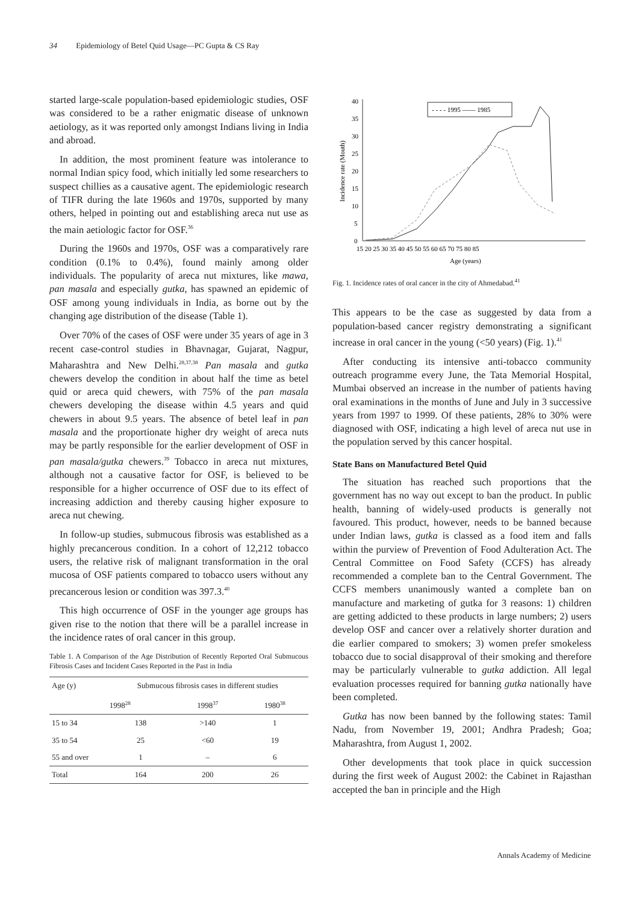34 Epidemiology of Betel Quid Usage—PC Gupta & CS Ray
started large-scale population-based epidemiologic studies, OSF was considered to be a rather enigmatic disease of unknown aetiology, as it was reported only amongst Indians living in India and abroad.
In addition, the most prominent feature was intolerance to normal Indian spicy food, which initially led some researchers to suspect chillies as a causative agent. The epidemiologic research of TIFR during the late 1960s and 1970s, supported by many others, helped in pointing out and establishing areca nut use as the main aetiologic factor for OSF.<sup>36</sup>
During the 1960s and 1970s, OSF was a comparatively rare condition (0.1% to 0.4%), found mainly among older individuals. The popularity of areca nut mixtures, like mawa, pan masala and especially gutka, has spawned an epidemic of OSF among young individuals in India, as borne out by the changing age distribution of the disease (Table 1).
Over 70% of the cases of OSF were under 35 years of age in 3 recent case-control studies in Bhavnagar, Gujarat, Nagpur, Maharashtra and New Delhi.<sup>28,37,38</sup> Pan masala and gutka chewers develop the condition in about half the time as betel quid or areca quid chewers, with 75% of the pan masala chewers developing the disease within 4.5 years and quid chewers in about 9.5 years. The absence of betel leaf in pan masala and the proportionate higher dry weight of areca nuts may be partly responsible for the earlier development of OSF in pan masala/gutka chewers.<sup>39</sup> Tobacco in areca nut mixtures, although not a causative factor for OSF, is believed to be responsible for a higher occurrence of OSF due to its effect of increasing addiction and thereby causing higher exposure to areca nut chewing.
In follow-up studies, submucous fibrosis was established as a highly precancerous condition. In a cohort of 12,212 tobacco users, the relative risk of malignant transformation in the oral mucosa of OSF patients compared to tobacco users without any precancerous lesion or condition was 397.3.<sup>40</sup>
This high occurrence of OSF in the younger age groups has given rise to the notion that there will be a parallel increase in the incidence rates of oral cancer in this group.
Table 1. A Comparison of the Age Distribution of Recently Reported Oral Submucous Fibrosis Cases and Incident Cases Reported in the Past in India
| Age (y) | Submucous fibrosis cases in different studies | | |
| --- | --- | --- | --- |
| | 1998<sup>28</sup> | 1998<sup>37</sup> | 1980<sup>38</sup> |
| 15 to 34 | 138 | >140 | 1 |
| 35 to 54 | 25 | <60 | 19 |
| 55 and over | 1 | – | 6 |
| Total | 164 | 200 | 26 |
Incidence rate (Mouth)
0
5
10
15
20
25
30
35
40
15 20 25 30 35 40 45 50 55 60 65 70 75 80 85
Age (years)
- - - - 1995 —— 1985
Fig. 1. Incidence rates of oral cancer in the city of Ahmedabad.<sup>41</sup>
This appears to be the case as suggested by data from a population-based cancer registry demonstrating a significant increase in oral cancer in the young (<50 years) (Fig. 1).<sup>41</sup>
After conducting its intensive anti-tobacco community outreach programme every June, the Tata Memorial Hospital, Mumbai observed an increase in the number of patients having oral examinations in the months of June and July in 3 successive years from 1997 to 1999. Of these patients, 28% to 30% were diagnosed with OSF, indicating a high level of areca nut use in the population served by this cancer hospital.
State Bans on Manufactured Betel Quid
The situation has reached such proportions that the government has no way out except to ban the product. In public health, banning of widely-used products is generally not favoured. This product, however, needs to be banned because under Indian laws, gutka is classed as a food item and falls within the purview of Prevention of Food Adulteration Act. The Central Committee on Food Safety (CCFS) has already recommended a complete ban to the Central Government. The CCFS members unanimously wanted a complete ban on manufacture and marketing of gutka for 3 reasons: 1) children are getting addicted to these products in large numbers; 2) users develop OSF and cancer over a relatively shorter duration and die earlier compared to smokers; 3) women prefer smokeless tobacco due to social disapproval of their smoking and therefore may be particularly vulnerable to gutka addiction. All legal evaluation processes required for banning gutka nationally have been completed.
Gutka has now been banned by the following states: Tamil Nadu, from November 19, 2001; Andhra Pradesh; Goa; Maharashtra, from August 1, 2002.
Other developments that took place in quick succession during the first week of August 2002: the Cabinet in Rajasthan accepted the ban in principle and the High
Annals Academy of Medicine